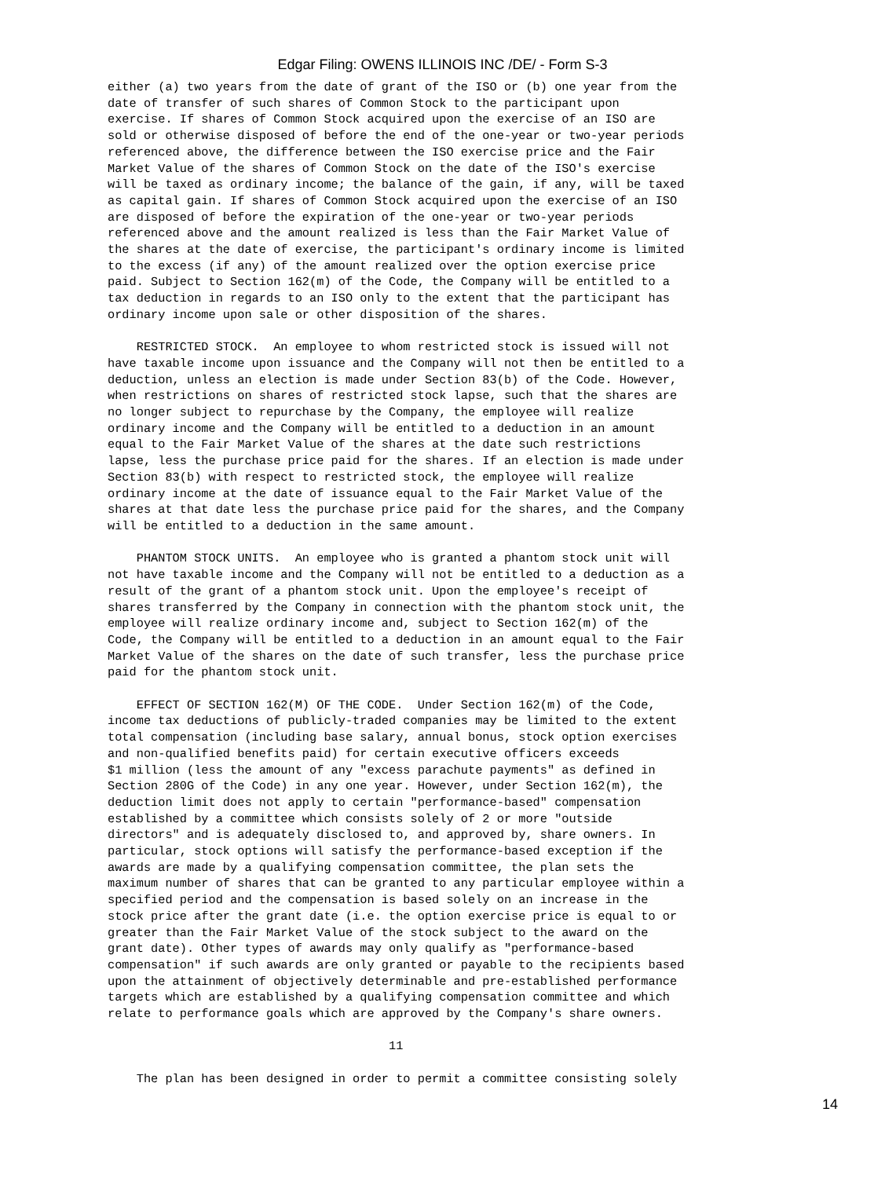Edgar Filing: OWENS ILLINOIS INC /DE/ - Form S-3
either (a) two years from the date of grant of the ISO or (b) one year from the
date of transfer of such shares of Common Stock to the participant upon
exercise. If shares of Common Stock acquired upon the exercise of an ISO are
sold or otherwise disposed of before the end of the one-year or two-year periods
referenced above, the difference between the ISO exercise price and the Fair
Market Value of the shares of Common Stock on the date of the ISO's exercise
will be taxed as ordinary income; the balance of the gain, if any, will be taxed
as capital gain. If shares of Common Stock acquired upon the exercise of an ISO
are disposed of before the expiration of the one-year or two-year periods
referenced above and the amount realized is less than the Fair Market Value of
the shares at the date of exercise, the participant's ordinary income is limited
to the excess (if any) of the amount realized over the option exercise price
paid. Subject to Section 162(m) of the Code, the Company will be entitled to a
tax deduction in regards to an ISO only to the extent that the participant has
ordinary income upon sale or other disposition of the shares.

    RESTRICTED STOCK.  An employee to whom restricted stock is issued will not
have taxable income upon issuance and the Company will not then be entitled to a
deduction, unless an election is made under Section 83(b) of the Code. However,
when restrictions on shares of restricted stock lapse, such that the shares are
no longer subject to repurchase by the Company, the employee will realize
ordinary income and the Company will be entitled to a deduction in an amount
equal to the Fair Market Value of the shares at the date such restrictions
lapse, less the purchase price paid for the shares. If an election is made under
Section 83(b) with respect to restricted stock, the employee will realize
ordinary income at the date of issuance equal to the Fair Market Value of the
shares at that date less the purchase price paid for the shares, and the Company
will be entitled to a deduction in the same amount.

    PHANTOM STOCK UNITS.  An employee who is granted a phantom stock unit will
not have taxable income and the Company will not be entitled to a deduction as a
result of the grant of a phantom stock unit. Upon the employee's receipt of
shares transferred by the Company in connection with the phantom stock unit, the
employee will realize ordinary income and, subject to Section 162(m) of the
Code, the Company will be entitled to a deduction in an amount equal to the Fair
Market Value of the shares on the date of such transfer, less the purchase price
paid for the phantom stock unit.

    EFFECT OF SECTION 162(M) OF THE CODE.  Under Section 162(m) of the Code,
income tax deductions of publicly-traded companies may be limited to the extent
total compensation (including base salary, annual bonus, stock option exercises
and non-qualified benefits paid) for certain executive officers exceeds
$1 million (less the amount of any "excess parachute payments" as defined in
Section 280G of the Code) in any one year. However, under Section 162(m), the
deduction limit does not apply to certain "performance-based" compensation
established by a committee which consists solely of 2 or more "outside
directors" and is adequately disclosed to, and approved by, share owners. In
particular, stock options will satisfy the performance-based exception if the
awards are made by a qualifying compensation committee, the plan sets the
maximum number of shares that can be granted to any particular employee within a
specified period and the compensation is based solely on an increase in the
stock price after the grant date (i.e. the option exercise price is equal to or
greater than the Fair Market Value of the stock subject to the award on the
grant date). Other types of awards may only qualify as "performance-based
compensation" if such awards are only granted or payable to the recipients based
upon the attainment of objectively determinable and pre-established performance
targets which are established by a qualifying compensation committee and which
relate to performance goals which are approved by the Company's share owners.

                                       11

    The plan has been designed in order to permit a committee consisting solely
14